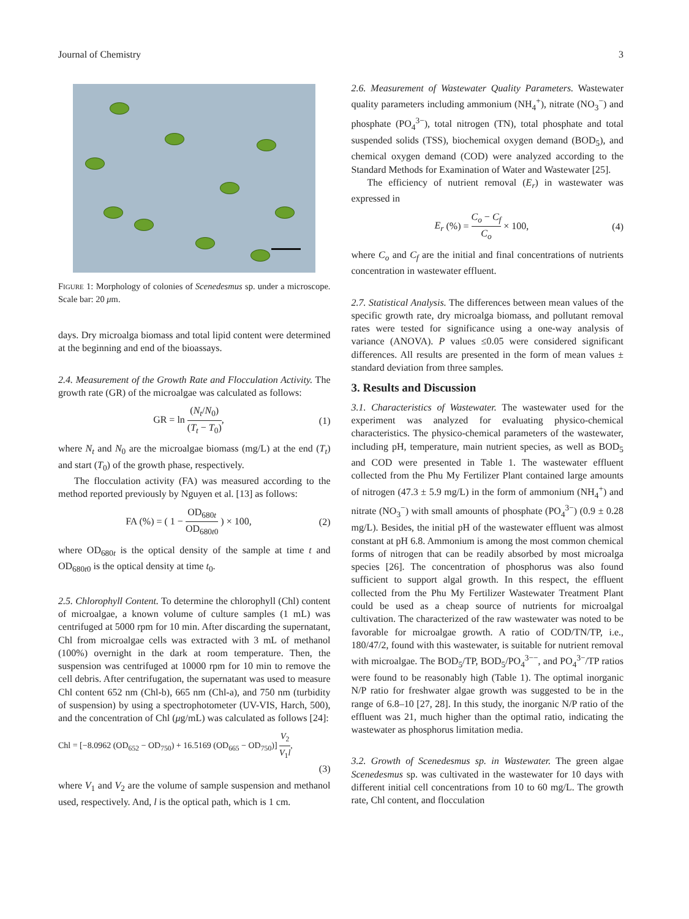Journal of Chemistry 3
FIGURE 1: Morphology of colonies of Scenedesmus sp. under a microscope. Scale bar: 20 μm.
days. Dry microalga biomass and total lipid content were determined at the beginning and end of the bioassays.
2.4. Measurement of the Growth Rate and Flocculation Activity. The growth rate (GR) of the microalgae was calculated as follows:
GR = ln (N<sub>t</sub>/N<sub>0</sub>) (T<sub>t</sub> − T<sub>0</sub>), (1)
where N<sub>t</sub> and N<sub>0</sub> are the microalgae biomass (mg/L) at the end (T<sub>t</sub>) and start (T<sub>0</sub>) of the growth phase, respectively.
The flocculation activity (FA) was measured according to the method reported previously by Nguyen et al. [13] as follows:
FA (%) = ( 1 − OD<sub>680t</sub> OD<sub>680t0</sub> ) × 100, (2)
where OD<sub>680t</sub> is the optical density of the sample at time t and OD<sub>680t0</sub> is the optical density at time t<sub>0</sub>.
2.5. Chlorophyll Content. To determine the chlorophyll (Chl) content of microalgae, a known volume of culture samples (1 mL) was centrifuged at 5000 rpm for 10 min. After discarding the supernatant, Chl from microalgae cells was extracted with 3 mL of methanol (100%) overnight in the dark at room temperature. Then, the suspension was centrifuged at 10000 rpm for 10 min to remove the cell debris. After centrifugation, the supernatant was used to measure Chl content 652 nm (Chl-b), 665 nm (Chl-a), and 750 nm (turbidity of suspension) by using a spectrophotometer (UV-VIS, Harch, 500), and the concentration of Chl (μg/mL) was calculated as follows [24]:
Chl = [−8.0962 (OD<sub>652</sub> − OD<sub>750</sub>) + 16.5169 (OD<sub>665</sub> − OD<sub>750</sub>)] V<sub>2</sub> V<sub>1</sub>l,
(3)
where V<sub>1</sub> and V<sub>2</sub> are the volume of sample suspension and methanol used, respectively. And, l is the optical path, which is 1 cm.
2.6. Measurement of Wastewater Quality Parameters. Wastewater quality parameters including ammonium (NH<sub>4</sub><sup>+</sup>), nitrate (NO<sub>3</sub><sup>−</sup>) and phosphate (PO<sub>4</sub><sup>3−</sup>), total nitrogen (TN), total phosphate and total suspended solids (TSS), biochemical oxygen demand (BOD<sub>5</sub>), and chemical oxygen demand (COD) were analyzed according to the Standard Methods for Examination of Water and Wastewater [25].
The efficiency of nutrient removal (E<sub>r</sub>) in wastewater was expressed in
E<sub>r</sub> (%) = C<sub>o</sub> − C<sub>f</sub> C<sub>o</sub> × 100, (4)
where C<sub>o</sub> and C<sub>f</sub> are the initial and final concentrations of nutrients concentration in wastewater effluent.
2.7. Statistical Analysis. The differences between mean values of the specific growth rate, dry microalga biomass, and pollutant removal rates were tested for significance using a one-way analysis of variance (ANOVA). P values ≤0.05 were considered significant differences. All results are presented in the form of mean values ± standard deviation from three samples.
3. Results and Discussion
3.1. Characteristics of Wastewater. The wastewater used for the experiment was analyzed for evaluating physico-chemical characteristics. The physico-chemical parameters of the wastewater, including pH, temperature, main nutrient species, as well as BOD<sub>5</sub> and COD were presented in Table 1. The wastewater effluent collected from the Phu My Fertilizer Plant contained large amounts of nitrogen (47.3 ± 5.9 mg/L) in the form of ammonium (NH<sub>4</sub><sup>+</sup>) and nitrate (NO<sub>3</sub><sup>−</sup>) with small amounts of phosphate (PO<sub>4</sub><sup>3−</sup>) (0.9 ± 0.28 mg/L). Besides, the initial pH of the wastewater effluent was almost constant at pH 6.8. Ammonium is among the most common chemical forms of nitrogen that can be readily absorbed by most microalga species [26]. The concentration of phosphorus was also found sufficient to support algal growth. In this respect, the effluent collected from the Phu My Fertilizer Wastewater Treatment Plant could be used as a cheap source of nutrients for microalgal cultivation. The characterized of the raw wastewater was noted to be favorable for microalgae growth. A ratio of COD/TN/TP, i.e., 180/47/2, found with this wastewater, is suitable for nutrient removal with microalgae. The BOD<sub>5</sub>/TP, BOD<sub>5</sub>/PO<sub>4</sub><sup>3−−</sup>, and PO<sub>4</sub><sup>3−</sup>/TP ratios were found to be reasonably high (Table 1). The optimal inorganic N/P ratio for freshwater algae growth was suggested to be in the range of 6.8–10 [27, 28]. In this study, the inorganic N/P ratio of the effluent was 21, much higher than the optimal ratio, indicating the wastewater as phosphorus limitation media.
3.2. Growth of Scenedesmus sp. in Wastewater. The green algae Scenedesmus sp. was cultivated in the wastewater for 10 days with different initial cell concentrations from 10 to 60 mg/L. The growth rate, Chl content, and flocculation